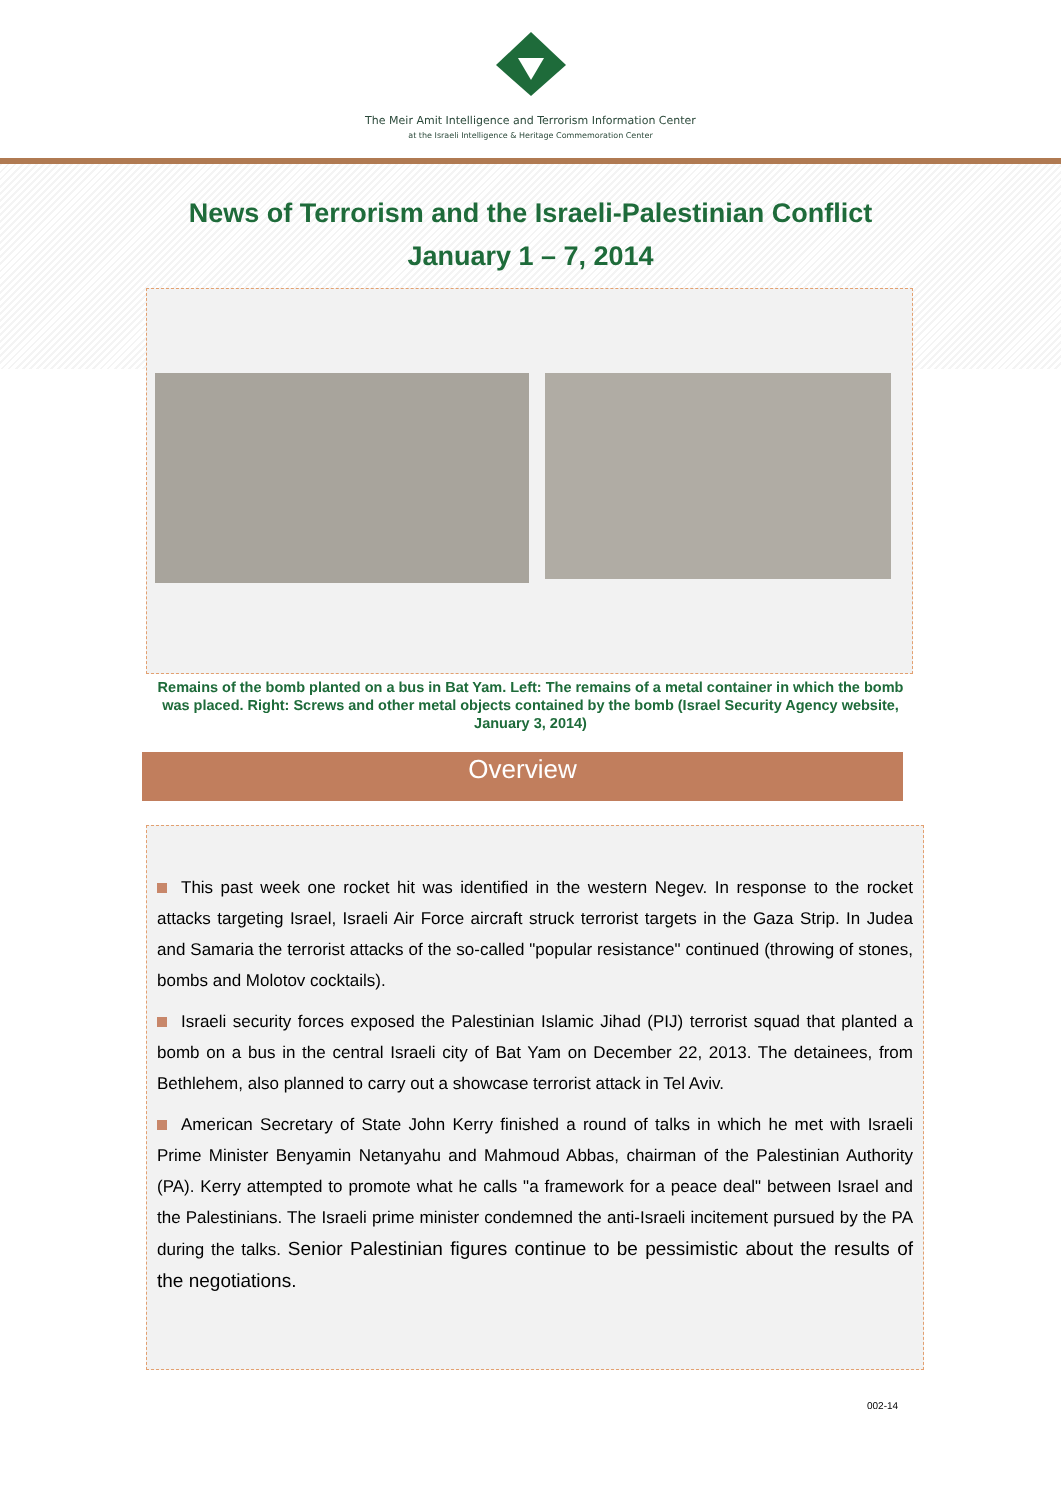The Meir Amit Intelligence and Terrorism Information Center
at the Israeli Intelligence & Heritage Commemoration Center
News of Terrorism and the Israeli-Palestinian Conflict
January 1 – 7, 2014
Remains of the bomb planted on a bus in Bat Yam. Left: The remains of a metal container in which the bomb was placed. Right: Screws and other metal objects contained by the bomb (Israel Security Agency website, January 3, 2014)
Overview
This past week one rocket hit was identified in the western Negev. In response to the rocket attacks targeting Israel, Israeli Air Force aircraft struck terrorist targets in the Gaza Strip. In Judea and Samaria the terrorist attacks of the so-called "popular resistance" continued (throwing of stones, bombs and Molotov cocktails).
Israeli security forces exposed the Palestinian Islamic Jihad (PIJ) terrorist squad that planted a bomb on a bus in the central Israeli city of Bat Yam on December 22, 2013. The detainees, from Bethlehem, also planned to carry out a showcase terrorist attack in Tel Aviv.
American Secretary of State John Kerry finished a round of talks in which he met with Israeli Prime Minister Benyamin Netanyahu and Mahmoud Abbas, chairman of the Palestinian Authority (PA). Kerry attempted to promote what he calls "a framework for a peace deal" between Israel and the Palestinians. The Israeli prime minister condemned the anti-Israeli incitement pursued by the PA during the talks. Senior Palestinian figures continue to be pessimistic about the results of the negotiations.
002-14